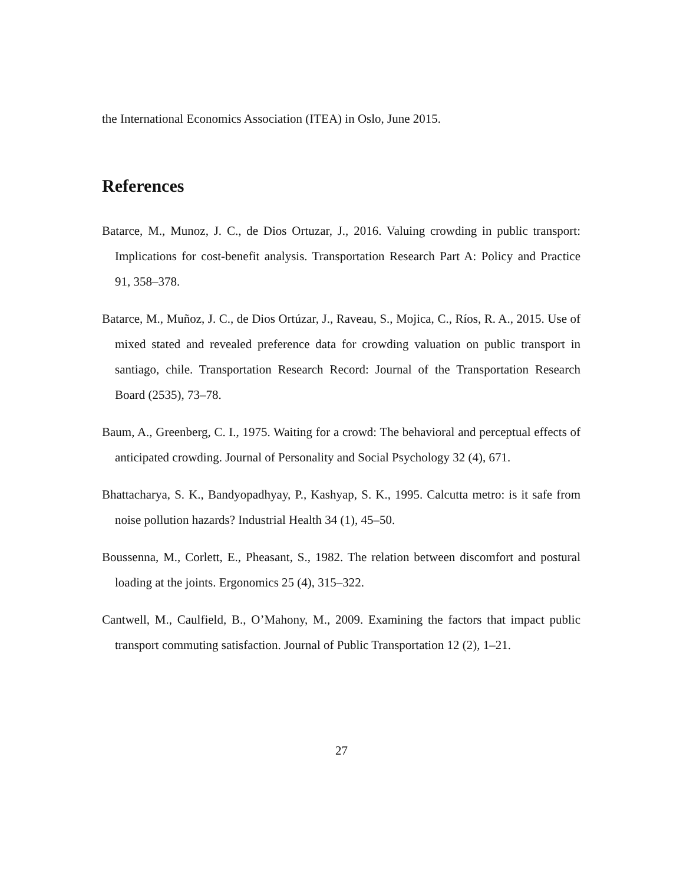the International Economics Association (ITEA) in Oslo, June 2015.
References
Batarce, M., Munoz, J. C., de Dios Ortuzar, J., 2016. Valuing crowding in public transport: Implications for cost-benefit analysis. Transportation Research Part A: Policy and Practice 91, 358–378.
Batarce, M., Muñoz, J. C., de Dios Ortúzar, J., Raveau, S., Mojica, C., Ríos, R. A., 2015. Use of mixed stated and revealed preference data for crowding valuation on public transport in santiago, chile. Transportation Research Record: Journal of the Transportation Research Board (2535), 73–78.
Baum, A., Greenberg, C. I., 1975. Waiting for a crowd: The behavioral and perceptual effects of anticipated crowding. Journal of Personality and Social Psychology 32 (4), 671.
Bhattacharya, S. K., Bandyopadhyay, P., Kashyap, S. K., 1995. Calcutta metro: is it safe from noise pollution hazards? Industrial Health 34 (1), 45–50.
Boussenna, M., Corlett, E., Pheasant, S., 1982. The relation between discomfort and postural loading at the joints. Ergonomics 25 (4), 315–322.
Cantwell, M., Caulfield, B., O’Mahony, M., 2009. Examining the factors that impact public transport commuting satisfaction. Journal of Public Transportation 12 (2), 1–21.
27